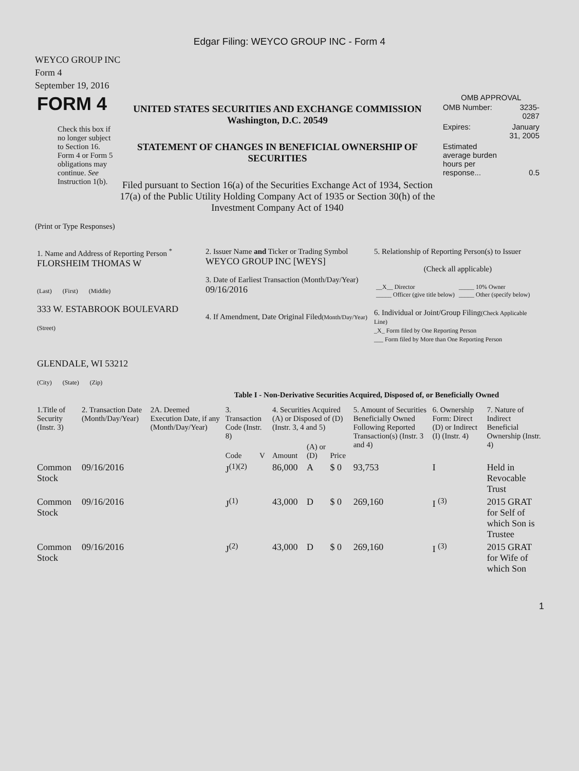Edgar Filing: WEYCO GROUP INC - Form 4
WEYCO GROUP INC
Form 4
September 19, 2016
| FORM 4 Check this box if no longer subject to Section 16. Form 4 or Form 5 obligations may continue. See Instruction 1(b). | UNITED STATES SECURITIES AND EXCHANGE COMMISSION Washington, D.C. 20549 STATEMENT OF CHANGES IN BENEFICIAL OWNERSHIP OF SECURITIES Filed pursuant to Section 16(a) of the Securities Exchange Act of 1934, Section 17(a) of the Public Utility Holding Company Act of 1935 or Section 30(h) of the Investment Company Act of 1940 | OMB APPROVAL / OMB Number: / 3235-0287 / / Expires: / January 31, 2005 / / Estimated average burden hours per response... / 0.5 / |
(Print or Type Responses)
| 1. Name and Address of Reporting Person <sup>*</sup> FLORSHEIM THOMAS W (Last) (First) (Middle) 333 W. ESTABROOK BOULEVARD (Street) GLENDALE, WI 53212 (City) (State) (Zip) | 2. Issuer Name and Ticker or Trading Symbol WEYCO GROUP INC [WEYS] 3. Date of Earliest Transaction (Month/Day/Year) 09/16/2016 4. If Amendment, Date Original Filed (Month/Day/Year) | 5. Relationship of Reporting Person(s) to Issuer (Check all applicable) / __X__ Director _____ Officer (give title below) / _____ 10% Owner _____ Other (specify below) / 6. Individual or Joint/Group Filing (Check Applicable Line) _X_ Form filed by One Reporting Person ___ Form filed by More than One Reporting Person |
Table I - Non-Derivative Securities Acquired, Disposed of, or Beneficially Owned
| 1.Title of Security (Instr. 3) | 2. Transaction Date (Month/Day/Year) | 2A. Deemed Execution Date, if any (Month/Day/Year) | 3. Transaction Code (Instr. 8) | | 4. Securities Acquired (A) or Disposed of (D) (Instr. 3, 4 and 5) | | | 5. Amount of Securities Beneficially Owned Following Reported Transaction(s) (Instr. 3 and 4) | 6. Ownership Form: Direct (D) or Indirect (I) (Instr. 4) | 7. Nature of Indirect Beneficial Ownership (Instr. 4) |
| --- | --- | --- | --- | --- | --- | --- | --- | --- | --- | --- |
| | | | Code | V | Amount | (A) or (D) | Price | | | |
| Common Stock | 09/16/2016 | | J<sup>(1)(2)</sup> | | 86,000 | A | $ 0 | 93,753 | I | Held in Revocable Trust |
| Common Stock | 09/16/2016 | | J<sup>(1)</sup> | | 43,000 | D | $ 0 | 269,160 | I <sup>(3)</sup> | 2015 GRAT for Self of which Son is Trustee |
| Common Stock | 09/16/2016 | | J<sup>(2)</sup> | | 43,000 | D | $ 0 | 269,160 | I <sup>(3)</sup> | 2015 GRAT for Wife of which Son |
1